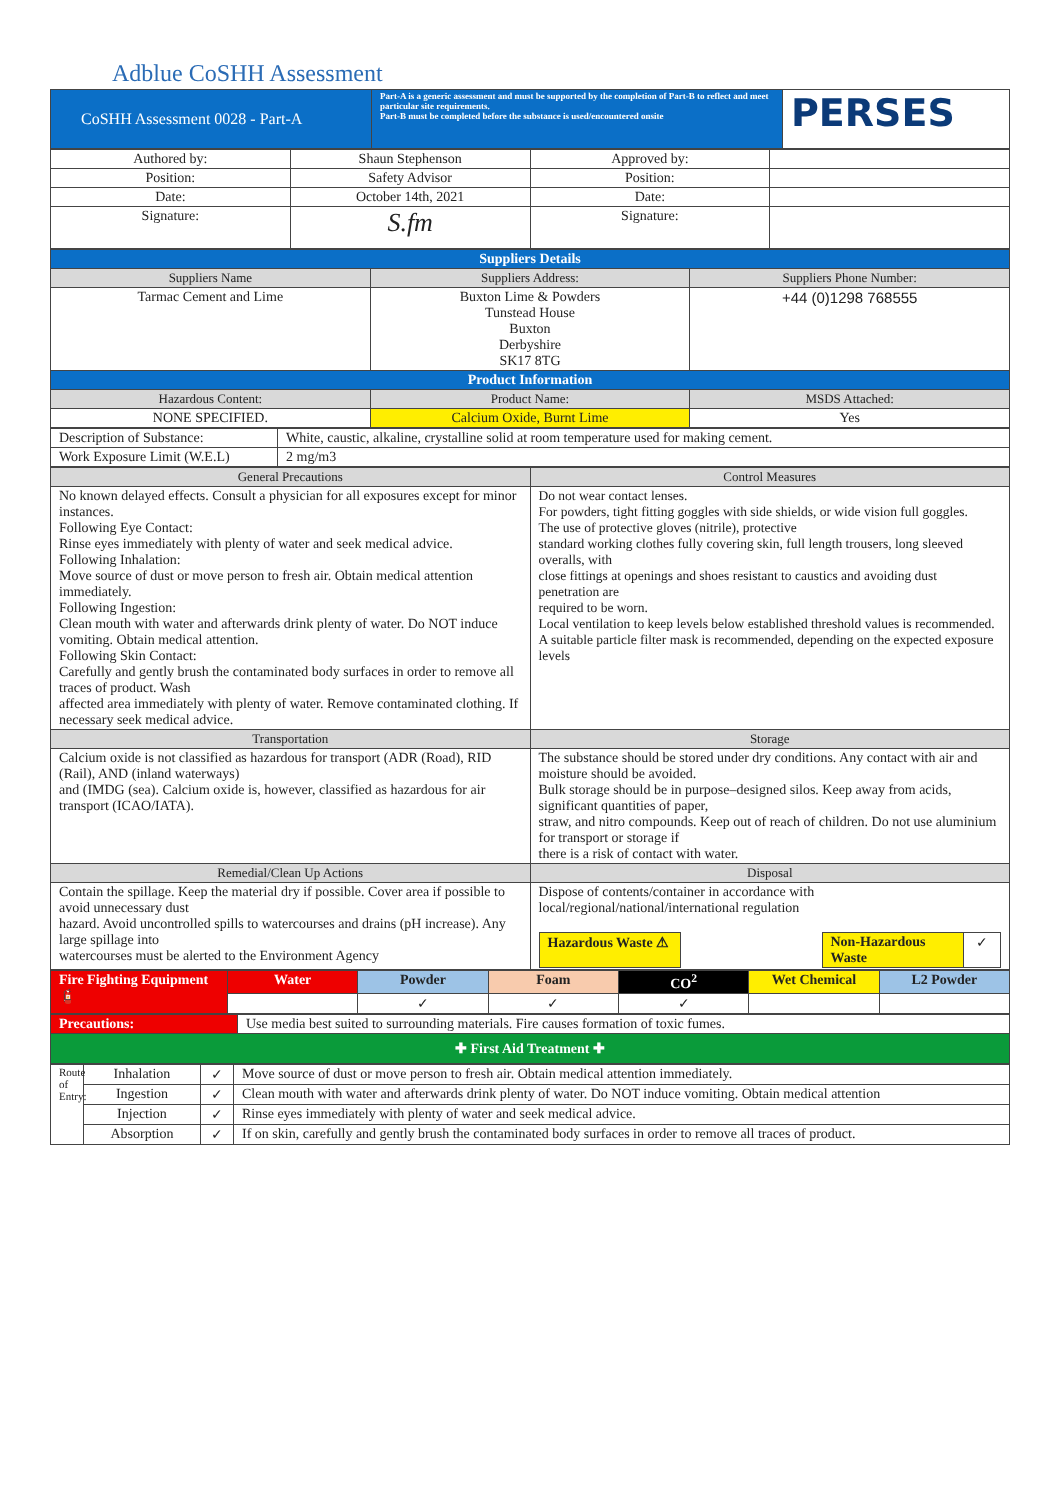Adblue CoSHH Assessment
| CoSHH Assessment 0028 - Part-A | Part-A is a generic assessment and must be supported by the completion of Part-B to reflect and meet particular site requirements. Part-B must be completed before the substance is used/encountered onsite | PERSES |
| Authored by: | Shaun Stephenson | Approved by: | |
| Position: | Safety Advisor | Position: | |
| Date: | October 14th, 2021 | Date: | |
| Signature: | S.fm | Signature: | |
| Suppliers Details | | |
| Suppliers Name | Suppliers Address: | Suppliers Phone Number: |
| Tarmac Cement and Lime | Buxton Lime & Powders Tunstead House Buxton Derbyshire SK17 8TG | +44 (0)1298 768555 |
| Product Information | | |
| Hazardous Content: | Product Name: | MSDS Attached: |
| NONE SPECIFIED. | Calcium Oxide, Burnt Lime | Yes |
| Description of Substance: | White, caustic, alkaline, crystalline solid at room temperature used for making cement. |
| Work Exposure Limit (W.E.L) | 2 mg/m3 |
| General Precautions | Control Measures |
| No known delayed effects. Consult a physician for all exposures except for minor instances. Following Eye Contact: Rinse eyes immediately with plenty of water and seek medical advice. Following Inhalation: Move source of dust or move person to fresh air. Obtain medical attention immediately. Following Ingestion: Clean mouth with water and afterwards drink plenty of water. Do NOT induce vomiting. Obtain medical attention. Following Skin Contact: Carefully and gently brush the contaminated body surfaces in order to remove all traces of product. Wash affected area immediately with plenty of water. Remove contaminated clothing. If necessary seek medical advice. | Do not wear contact lenses. For powders, tight fitting goggles with side shields, or wide vision full goggles. The use of protective gloves (nitrile), protective standard working clothes fully covering skin, full length trousers, long sleeved overalls, with close fittings at openings and shoes resistant to caustics and avoiding dust penetration are required to be worn. Local ventilation to keep levels below established threshold values is recommended. A suitable particle filter mask is recommended, depending on the expected exposure levels |
| Transportation | Storage |
| Calcium oxide is not classified as hazardous for transport (ADR (Road), RID (Rail), AND (inland waterways) and (IMDG (sea). Calcium oxide is, however, classified as hazardous for air transport (ICAO/IATA). | The substance should be stored under dry conditions. Any contact with air and moisture should be avoided. Bulk storage should be in purpose–designed silos. Keep away from acids, significant quantities of paper, straw, and nitro compounds. Keep out of reach of children. Do not use aluminium for transport or storage if there is a risk of contact with water. |
| Remedial/Clean Up Actions | Disposal |
| Contain the spillage. Keep the material dry if possible. Cover area if possible to avoid unnecessary dust hazard. Avoid uncontrolled spills to watercourses and drains (pH increase). Any large spillage into watercourses must be alerted to the Environment Agency | Dispose of contents/container in accordance with local/regional/national/international regulation / Hazardous Waste ⚠ / / Non-Hazardous Waste / ✓ / |
| Fire Fighting Equipment 🧯 | Water | Powder | Foam | CO<sup>2</sup> | Wet Chemical | L2 Powder |
| | | ✓ | ✓ | ✓ | | |
| Precautions: | Use media best suited to surrounding materials. Fire causes formation of toxic fumes. |
| ✚ First Aid Treatment ✚ | |
| Route of Entry: | Inhalation | ✓ | Move source of dust or move person to fresh air. Obtain medical attention immediately. |
| | Ingestion | ✓ | Clean mouth with water and afterwards drink plenty of water. Do NOT induce vomiting. Obtain medical attention |
| | Injection | ✓ | Rinse eyes immediately with plenty of water and seek medical advice. |
| | Absorption | ✓ | If on skin, carefully and gently brush the contaminated body surfaces in order to remove all traces of product. |